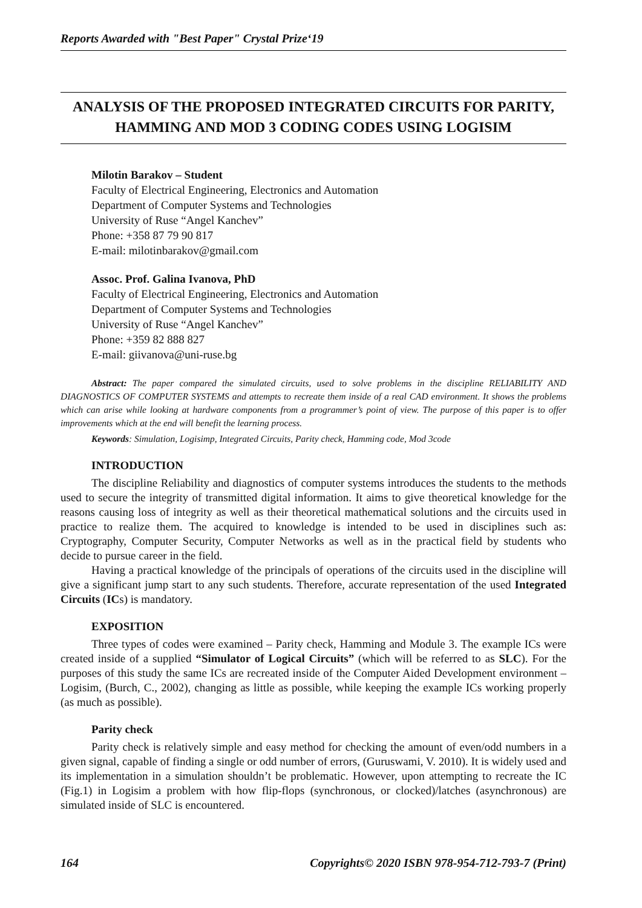Reports Awarded with "Best Paper" Crystal Prize‘19
ANALYSIS OF THE PROPOSED INTEGRATED CIRCUITS FOR PARITY, HAMMING AND MOD 3 CODING CODES USING LOGISIM
Milotin Barakov – Student
Faculty of Electrical Engineering, Electronics and Automation
Department of Computer Systems and Technologies
University of Ruse “Angel Kanchev”
Phone: +358 87 79 90 817
E-mail: milotinbarakov@gmail.com
Assoc. Prof. Galina Ivanova, PhD
Faculty of Electrical Engineering, Electronics and Automation
Department of Computer Systems and Technologies
University of Ruse “Angel Kanchev”
Phone: +359 82 888 827
E-mail: giivanova@uni-ruse.bg
Abstract: The paper compared the simulated circuits, used to solve problems in the discipline RELIABILITY AND DIAGNOSTICS OF COMPUTER SYSTEMS and attempts to recreate them inside of a real CAD environment. It shows the problems which can arise while looking at hardware components from a programmer’s point of view. The purpose of this paper is to offer improvements which at the end will benefit the learning process.
Keywords: Simulation, Logisimp, Integrated Circuits, Parity check, Hamming code, Mod 3code
INTRODUCTION
The discipline Reliability and diagnostics of computer systems introduces the students to the methods used to secure the integrity of transmitted digital information. It aims to give theoretical knowledge for the reasons causing loss of integrity as well as their theoretical mathematical solutions and the circuits used in practice to realize them. The acquired to knowledge is intended to be used in disciplines such as: Cryptography, Computer Security, Computer Networks as well as in the practical field by students who decide to pursue career in the field.
Having a practical knowledge of the principals of operations of the circuits used in the discipline will give a significant jump start to any such students. Therefore, accurate representation of the used Integrated Circuits (ICs) is mandatory.
EXPOSITION
Three types of codes were examined – Parity check, Hamming and Module 3. The example ICs were created inside of a supplied “Simulator of Logical Circuits” (which will be referred to as SLC). For the purposes of this study the same ICs are recreated inside of the Computer Aided Development environment – Logisim, (Burch, C., 2002), changing as little as possible, while keeping the example ICs working properly (as much as possible).
Parity check
Parity check is relatively simple and easy method for checking the amount of even/odd numbers in a given signal, capable of finding a single or odd number of errors, (Guruswami, V. 2010). It is widely used and its implementation in a simulation shouldn’t be problematic. However, upon attempting to recreate the IC (Fig.1) in Logisim a problem with how flip-flops (synchronous, or clocked)/latches (asynchronous) are simulated inside of SLC is encountered.
164 Copyrights© 2020 ISBN 978-954-712-793-7 (Print)